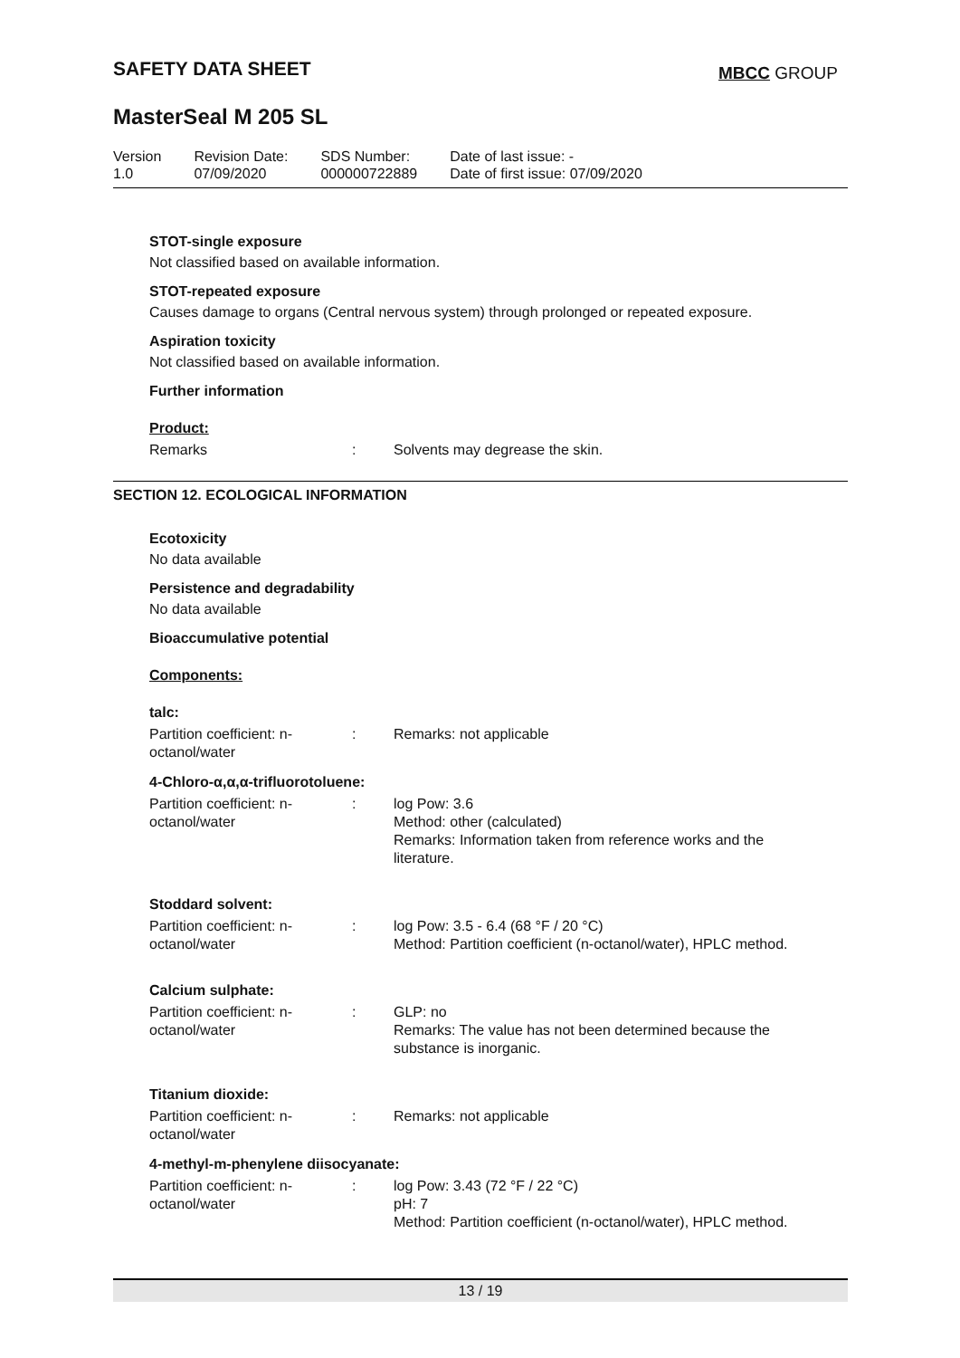SAFETY DATA SHEET MBCC GROUP
MasterSeal M 205 SL
| Version 1.0 | Revision Date: 07/09/2020 | SDS Number: 000000722889 | Date of last issue: - Date of first issue: 07/09/2020 |
STOT-single exposure
Not classified based on available information.
STOT-repeated exposure
Causes damage to organs (Central nervous system) through prolonged or repeated exposure.
Aspiration toxicity
Not classified based on available information.
Further information
Product:
| Remarks | : | Solvents may degrease the skin. |
SECTION 12. ECOLOGICAL INFORMATION
Ecotoxicity
No data available
Persistence and degradability
No data available
Bioaccumulative potential
Components:
talc:
| Partition coefficient: n- octanol/water | : | Remarks: not applicable |
4-Chloro-α,α,α-trifluorotoluene:
| Partition coefficient: n- octanol/water | : | log Pow: 3.6 Method: other (calculated) Remarks: Information taken from reference works and the literature. |
Stoddard solvent:
| Partition coefficient: n- octanol/water | : | log Pow: 3.5 - 6.4 (68 °F / 20 °C) Method: Partition coefficient (n-octanol/water), HPLC method. |
Calcium sulphate:
| Partition coefficient: n- octanol/water | : | GLP: no Remarks: The value has not been determined because the substance is inorganic. |
Titanium dioxide:
| Partition coefficient: n- octanol/water | : | Remarks: not applicable |
4-methyl-m-phenylene diisocyanate:
| Partition coefficient: n- octanol/water | : | log Pow: 3.43 (72 °F / 22 °C) pH: 7 Method: Partition coefficient (n-octanol/water), HPLC method. |
13 / 19